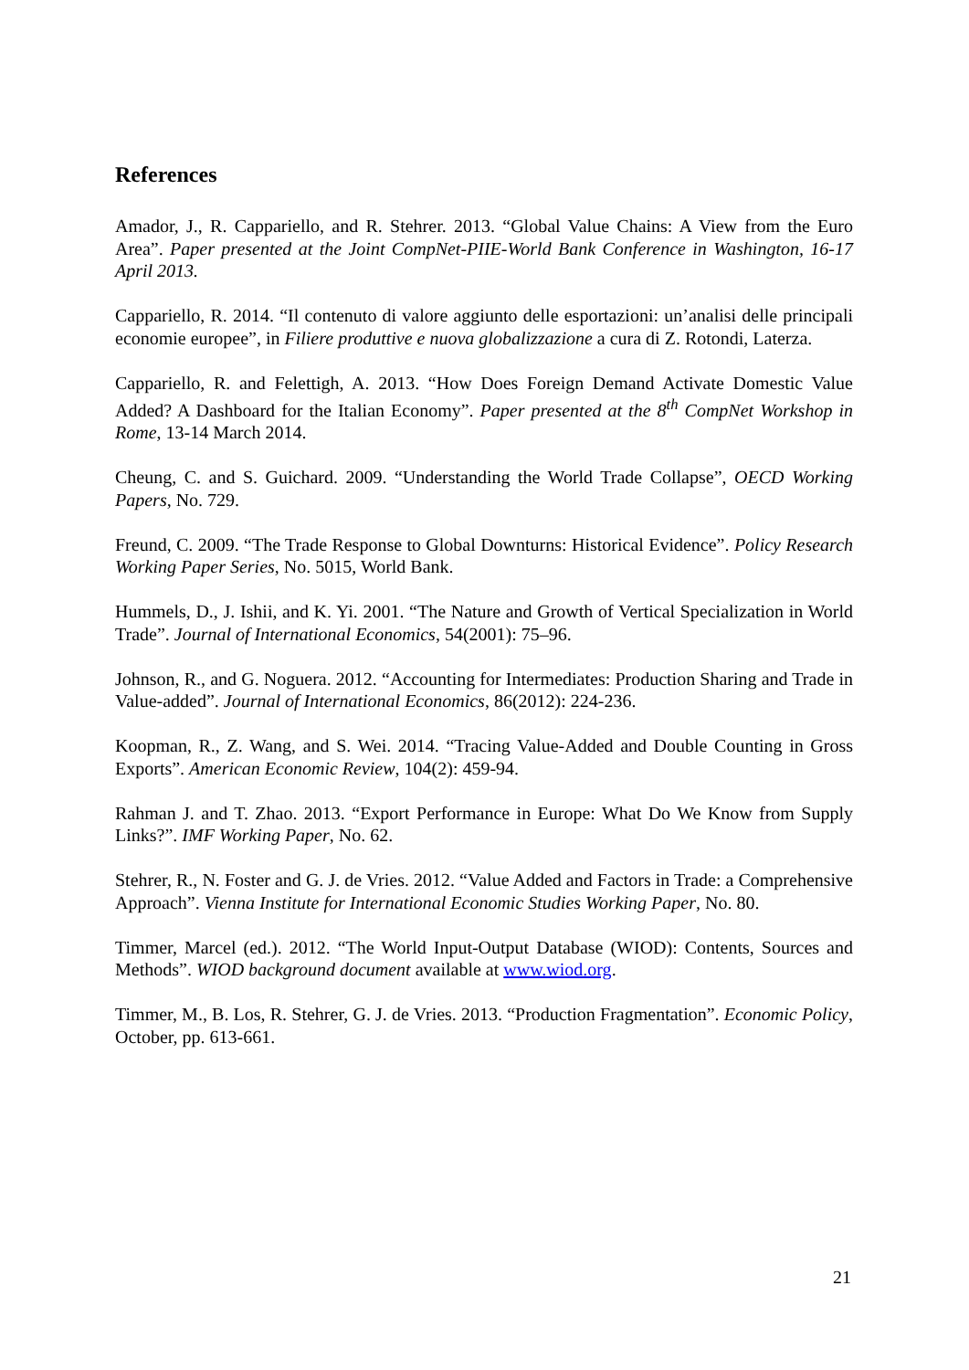References
Amador, J., R. Cappariello, and R. Stehrer. 2013. “Global Value Chains: A View from the Euro Area”. Paper presented at the Joint CompNet-PIIE-World Bank Conference in Washington, 16-17 April 2013.
Cappariello, R. 2014. “Il contenuto di valore aggiunto delle esportazioni: un’analisi delle principali economie europee”, in Filiere produttive e nuova globalizzazione a cura di Z. Rotondi, Laterza.
Cappariello, R. and Felettigh, A. 2013. “How Does Foreign Demand Activate Domestic Value Added? A Dashboard for the Italian Economy”. Paper presented at the 8<sup>th</sup> CompNet Workshop in Rome, 13-14 March 2014.
Cheung, C. and S. Guichard. 2009. “Understanding the World Trade Collapse”, OECD Working Papers, No. 729.
Freund, C. 2009. “The Trade Response to Global Downturns: Historical Evidence”. Policy Research Working Paper Series, No. 5015, World Bank.
Hummels, D., J. Ishii, and K. Yi. 2001. “The Nature and Growth of Vertical Specialization in World Trade”. Journal of International Economics, 54(2001): 75–96.
Johnson, R., and G. Noguera. 2012. “Accounting for Intermediates: Production Sharing and Trade in Value-added”. Journal of International Economics, 86(2012): 224-236.
Koopman, R., Z. Wang, and S. Wei. 2014. “Tracing Value-Added and Double Counting in Gross Exports”. American Economic Review, 104(2): 459-94.
Rahman J. and T. Zhao. 2013. “Export Performance in Europe: What Do We Know from Supply Links?”. IMF Working Paper, No. 62.
Stehrer, R., N. Foster and G. J. de Vries. 2012. “Value Added and Factors in Trade: a Comprehensive Approach”. Vienna Institute for International Economic Studies Working Paper, No. 80.
Timmer, Marcel (ed.). 2012. “The World Input-Output Database (WIOD): Contents, Sources and Methods”. WIOD background document available at www.wiod.org.
Timmer, M., B. Los, R. Stehrer, G. J. de Vries. 2013. “Production Fragmentation”. Economic Policy, October, pp. 613-661.
21